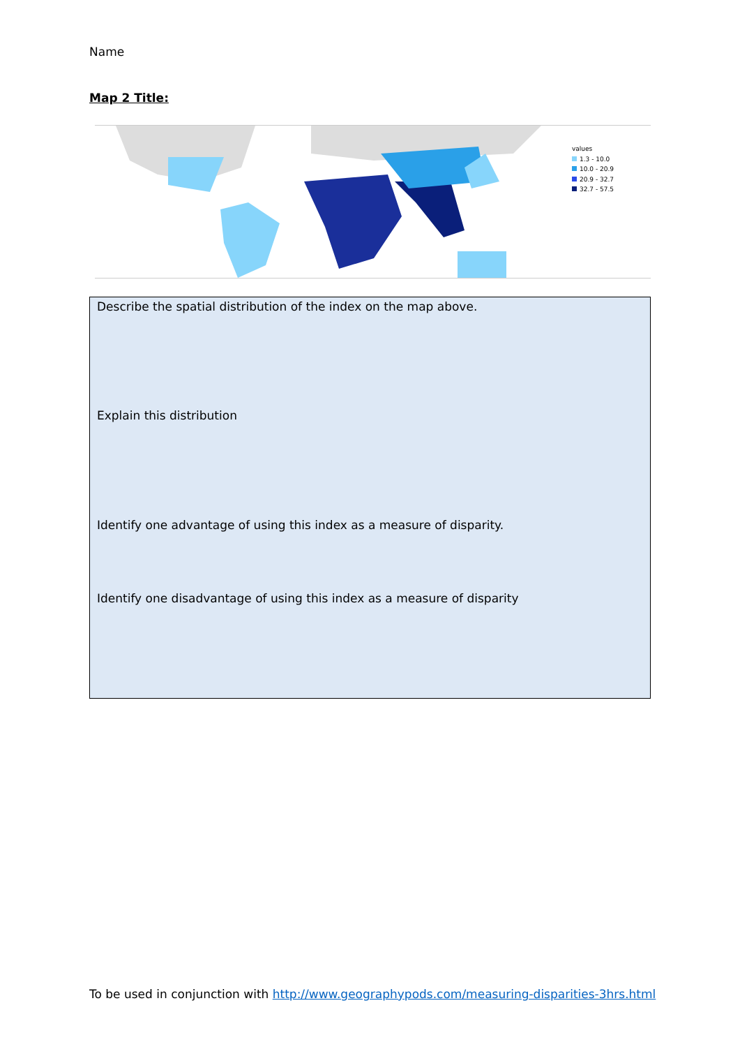Name
Map 2 Title:
values
1.3 - 10.0
10.0 - 20.9
20.9 - 32.7
32.7 - 57.5
Describe the spatial distribution of the index on the map above.
Explain this distribution
Identify one advantage of using this index as a measure of disparity.
Identify one disadvantage of using this index as a measure of disparity
To be used in conjunction with http://www.geographypods.com/measuring-disparities-3hrs.html